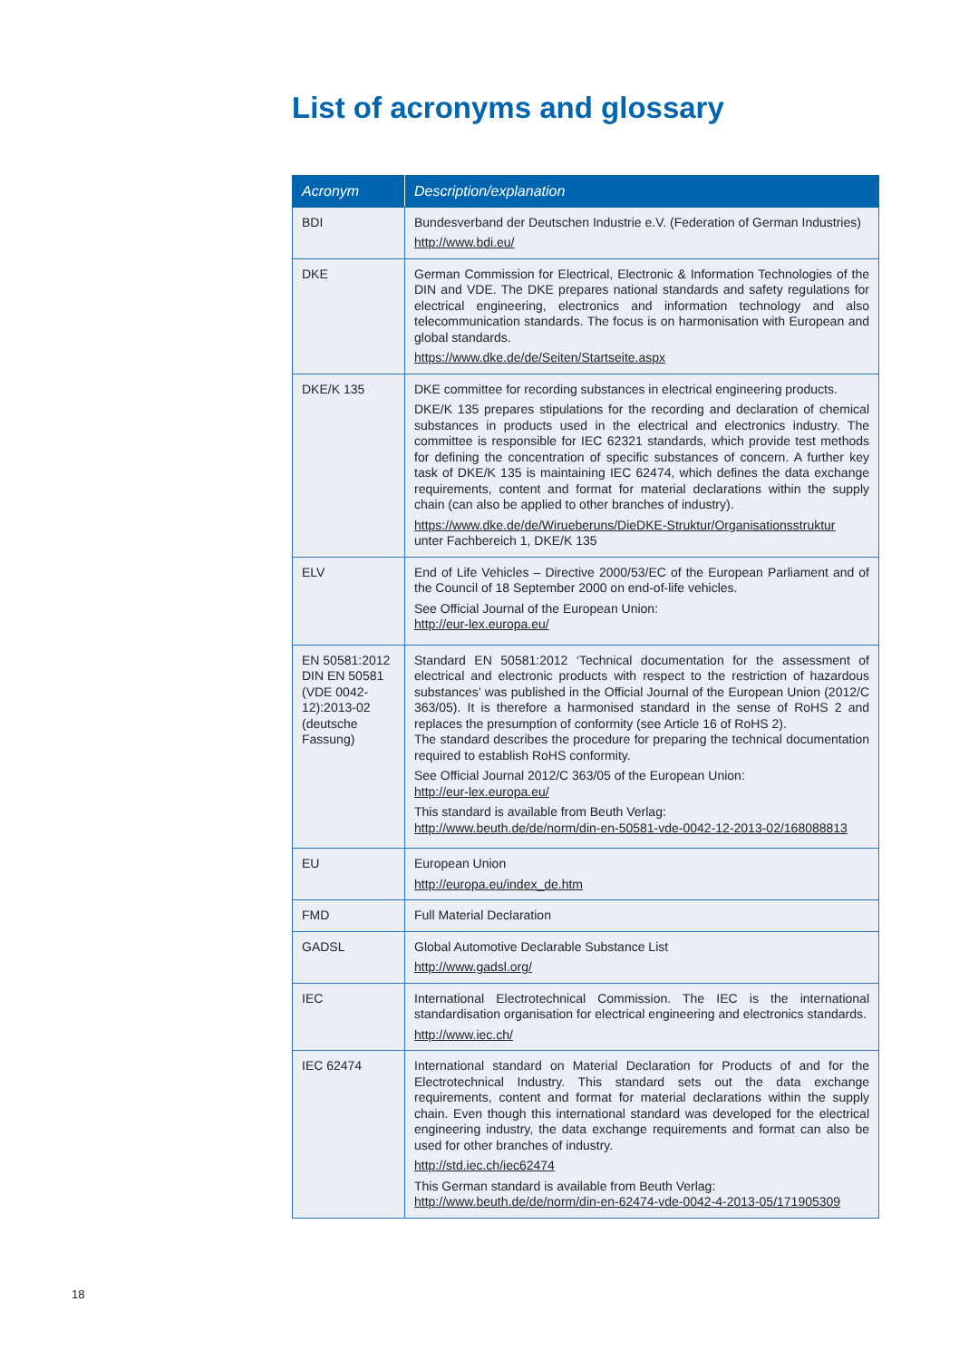List of acronyms and glossary
| Acronym | Description/explanation |
| --- | --- |
| BDI | Bundesverband der Deutschen Industrie e.V. (Federation of German Industries) http://www.bdi.eu/ |
| DKE | German Commission for Electrical, Electronic & Information Technologies of the DIN and VDE. The DKE prepares national standards and safety regulations for electrical engineering, electronics and information technology and also telecommunication standards. The focus is on harmonisation with European and global standards. https://www.dke.de/de/Seiten/Startseite.aspx |
| DKE/K 135 | DKE committee for recording substances in electrical engineering products. DKE/K 135 prepares stipulations for the recording and declaration of chemical substances in products used in the electrical and electronics industry. The committee is responsible for IEC 62321 standards, which provide test methods for defining the concentration of specific substances of concern. A further key task of DKE/K 135 is maintaining IEC 62474, which defines the data exchange requirements, content and format for material declarations within the supply chain (can also be applied to other branches of industry). https://www.dke.de/de/Wirueberuns/DieDKE-Struktur/Organisationsstruktur unter Fachbereich 1, DKE/K 135 |
| ELV | End of Life Vehicles – Directive 2000/53/EC of the European Parliament and of the Council of 18 September 2000 on end-of-life vehicles. See Official Journal of the European Union: http://eur-lex.europa.eu/ |
| EN 50581:2012 DIN EN 50581 (VDE 0042-12):2013-02 (deutsche Fassung) | Standard EN 50581:2012 ‘Technical documentation for the assessment of electrical and electronic products with respect to the restriction of hazardous substances’ was published in the Official Journal of the European Union (2012/C 363/05). It is therefore a harmonised standard in the sense of RoHS 2 and replaces the presumption of conformity (see Article 16 of RoHS 2). The standard describes the procedure for preparing the technical documentation required to establish RoHS conformity. See Official Journal 2012/C 363/05 of the European Union: http://eur-lex.europa.eu/ This standard is available from Beuth Verlag: http://www.beuth.de/de/norm/din-en-50581-vde-0042-12-2013-02/168088813 |
| EU | European Union http://europa.eu/index_de.htm |
| FMD | Full Material Declaration |
| GADSL | Global Automotive Declarable Substance List http://www.gadsl.org/ |
| IEC | International Electrotechnical Commission. The IEC is the international standardisation organisation for electrical engineering and electronics standards. http://www.iec.ch/ |
| IEC 62474 | International standard on Material Declaration for Products of and for the Electrotechnical Industry. This standard sets out the data exchange requirements, content and format for material declarations within the supply chain. Even though this international standard was developed for the electrical engineering industry, the data exchange requirements and format can also be used for other branches of industry. http://std.iec.ch/iec62474 This German standard is available from Beuth Verlag: http://www.beuth.de/de/norm/din-en-62474-vde-0042-4-2013-05/171905309 |
18